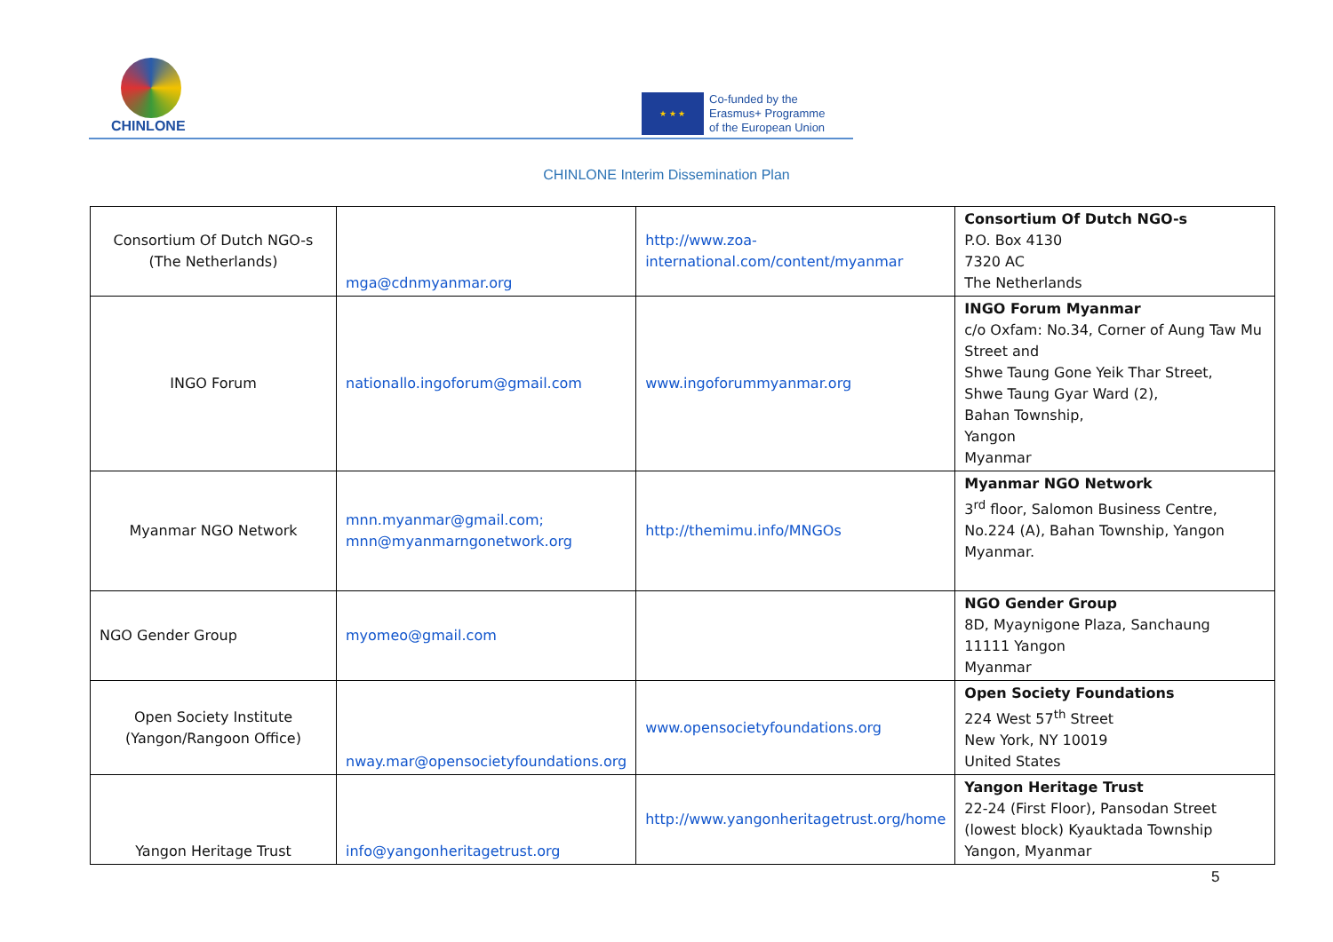CHINLONE
★ ★ ★
Co-funded by the
Erasmus+ Programme
of the European Union
CHINLONE Interim Dissemination Plan
| Consortium Of Dutch NGO-s (The Netherlands) | mga@cdnmyanmar.org | http://www.zoa- international.com/content/myanmar | Consortium Of Dutch NGO-s P.O. Box 4130 7320 AC The Netherlands |
| INGO Forum | nationallo.ingoforum@gmail.com | www.ingoforummyanmar.org | INGO Forum Myanmar c/o Oxfam: No.34, Corner of Aung Taw Mu Street and Shwe Taung Gone Yeik Thar Street, Shwe Taung Gyar Ward (2), Bahan Township, Yangon Myanmar |
| Myanmar NGO Network | mnn.myanmar@gmail.com; mnn@myanmarngonetwork.org | http://themimu.info/MNGOs | Myanmar NGO Network 3<sup>rd</sup> floor, Salomon Business Centre, No.224 (A), Bahan Township, Yangon Myanmar. |
| NGO Gender Group | myomeo@gmail.com | | NGO Gender Group 8D, Myaynigone Plaza, Sanchaung 11111 Yangon Myanmar |
| Open Society Institute (Yangon/Rangoon Office) | nway.mar@opensocietyfoundations.org | www.opensocietyfoundations.org | Open Society Foundations 224 West 57<sup>th</sup> Street New York, NY 10019 United States |
| Yangon Heritage Trust | info@yangonheritagetrust.org | http://www.yangonheritagetrust.org/home | Yangon Heritage Trust 22-24 (First Floor), Pansodan Street (lowest block) Kyauktada Township Yangon, Myanmar |
5